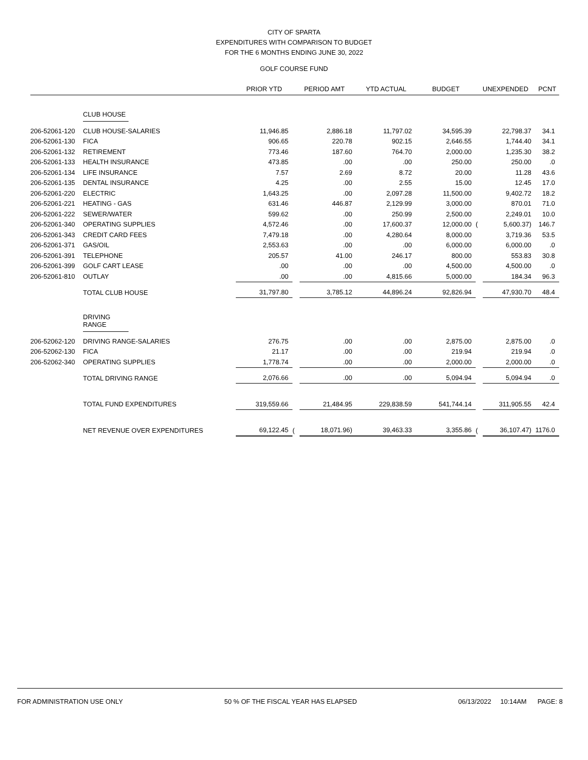CITY OF SPARTA
EXPENDITURES WITH COMPARISON TO BUDGET
FOR THE 6 MONTHS ENDING JUNE 30, 2022
GOLF COURSE FUND
| | | PRIOR YTD | PERIOD AMT | | YTD ACTUAL | BUDGET | UNEXPENDED | | PCNT |
| --- | --- | --- | --- | --- | --- | --- | --- | --- | --- |
| | CLUB HOUSE | | | | | | | | |
| 206-52061-120 | CLUB HOUSE-SALARIES | 11,946.85 | | 2,886.18 | 11,797.02 | 34,595.39 | | 22,798.37 | 34.1 |
| 206-52061-130 | FICA | 906.65 | | 220.78 | 902.15 | 2,646.55 | | 1,744.40 | 34.1 |
| 206-52061-132 | RETIREMENT | 773.46 | | 187.60 | 764.70 | 2,000.00 | | 1,235.30 | 38.2 |
| 206-52061-133 | HEALTH INSURANCE | 473.85 | | .00 | .00 | 250.00 | | 250.00 | .0 |
| 206-52061-134 | LIFE INSURANCE | 7.57 | | 2.69 | 8.72 | 20.00 | | 11.28 | 43.6 |
| 206-52061-135 | DENTAL INSURANCE | 4.25 | | .00 | 2.55 | 15.00 | | 12.45 | 17.0 |
| 206-52061-220 | ELECTRIC | 1,643.25 | | .00 | 2,097.28 | 11,500.00 | | 9,402.72 | 18.2 |
| 206-52061-221 | HEATING - GAS | 631.46 | | 446.87 | 2,129.99 | 3,000.00 | | 870.01 | 71.0 |
| 206-52061-222 | SEWER/WATER | 599.62 | | .00 | 250.99 | 2,500.00 | | 2,249.01 | 10.0 |
| 206-52061-340 | OPERATING SUPPLIES | 4,572.46 | | .00 | 17,600.37 | 12,000.00 | ( | 5,600.37) | 146.7 |
| 206-52061-343 | CREDIT CARD FEES | 7,479.18 | | .00 | 4,280.64 | 8,000.00 | | 3,719.36 | 53.5 |
| 206-52061-371 | GAS/OIL | 2,553.63 | | .00 | .00 | 6,000.00 | | 6,000.00 | .0 |
| 206-52061-391 | TELEPHONE | 205.57 | | 41.00 | 246.17 | 800.00 | | 553.83 | 30.8 |
| 206-52061-399 | GOLF CART LEASE | .00 | | .00 | .00 | 4,500.00 | | 4,500.00 | .0 |
| 206-52061-810 | OUTLAY | .00 | | .00 | 4,815.66 | 5,000.00 | | 184.34 | 96.3 |
| | TOTAL CLUB HOUSE | 31,797.80 | | 3,785.12 | 44,896.24 | 92,826.94 | | 47,930.70 | 48.4 |
| | DRIVING RANGE | | | | | | | | |
| 206-52062-120 | DRIVING RANGE-SALARIES | 276.75 | | .00 | .00 | 2,875.00 | | 2,875.00 | .0 |
| 206-52062-130 | FICA | 21.17 | | .00 | .00 | 219.94 | | 219.94 | .0 |
| 206-52062-340 | OPERATING SUPPLIES | 1,778.74 | | .00 | .00 | 2,000.00 | | 2,000.00 | .0 |
| | TOTAL DRIVING RANGE | 2,076.66 | | .00 | .00 | 5,094.94 | | 5,094.94 | .0 |
| | TOTAL FUND EXPENDITURES | 319,559.66 | | 21,484.95 | 229,838.59 | 541,744.14 | | 311,905.55 | 42.4 |
| | NET REVENUE OVER EXPENDITURES | 69,122.45 | ( | 18,071.96) | 39,463.33 | 3,355.86 | ( | 36,107.47) | 1176.0 |
FOR ADMINISTRATION USE ONLY 50 % OF THE FISCAL YEAR HAS ELAPSED 06/13/2022 10:14AM PAGE: 8